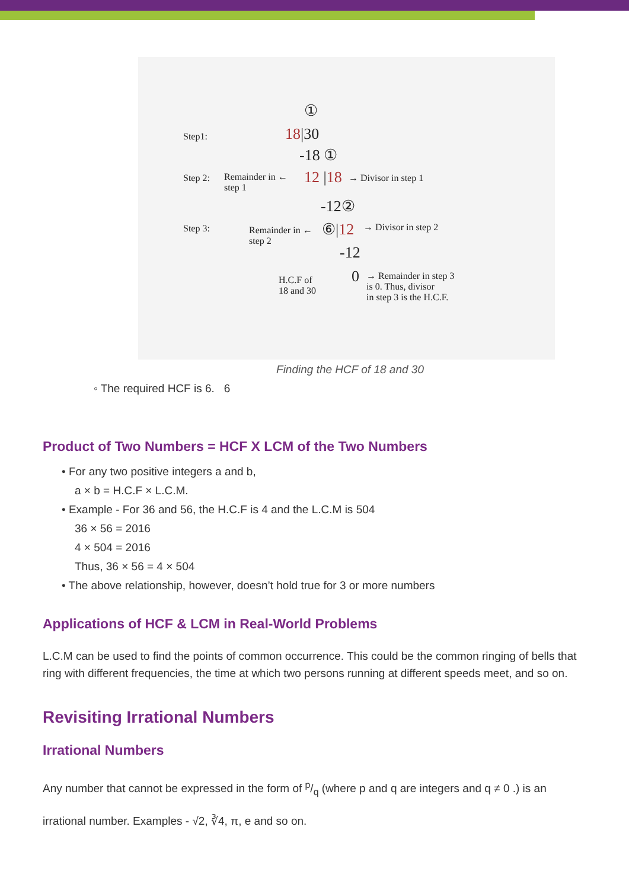①
Step1: 18|30
-18 ①
Step 2:
Remainder in ←
step 1
12 |18 → Divisor in step 1
-12②
Step 3:
Remainder in ←
step 2
⑥|12 → Divisor in step 2
-12
H.C.F of
18 and 30
0
→ Remainder in step 3
is 0. Thus, divisor
in step 3 is the H.C.F.
Finding the HCF of 18 and 30
◦ The required HCF is 6. 6
Product of Two Numbers = HCF X LCM of the Two Numbers
• For any two positive integers a and b,
a × b = H.C.F × L.C.M.
• Example - For 36 and 56, the H.C.F is 4 and the L.C.M is 504
36 × 56 = 2016
4 × 504 = 2016
Thus, 36 × 56 = 4 × 504
• The above relationship, however, doesn’t hold true for 3 or more numbers
Applications of HCF & LCM in Real-World Problems
L.C.M can be used to find the points of common occurrence. This could be the common ringing of bells that ring with different frequencies, the time at which two persons running at different speeds meet, and so on.
Revisiting Irrational Numbers
Irrational Numbers
Any number that cannot be expressed in the form of p/q (where p and q are integers and q ≠ 0 .) is an
irrational number. Examples - √2, ∛4, π, e and so on.